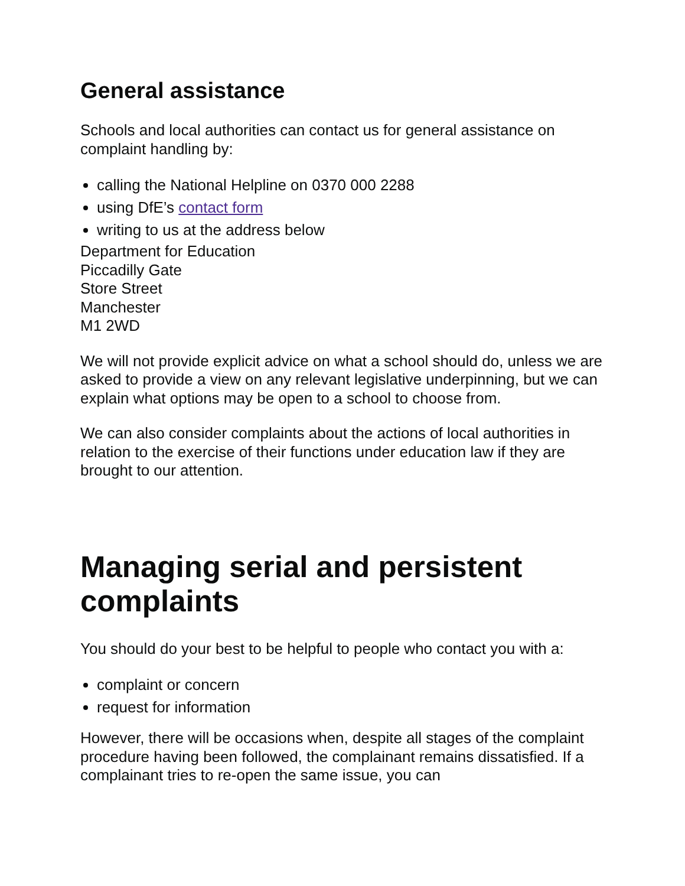General assistance
Schools and local authorities can contact us for general assistance on complaint handling by:
calling the National Helpline on 0370 000 2288
using DfE’s contact form
writing to us at the address below
Department for Education
Piccadilly Gate
Store Street
Manchester
M1 2WD
We will not provide explicit advice on what a school should do, unless we are asked to provide a view on any relevant legislative underpinning, but we can explain what options may be open to a school to choose from.
We can also consider complaints about the actions of local authorities in relation to the exercise of their functions under education law if they are brought to our attention.
Managing serial and persistent complaints
You should do your best to be helpful to people who contact you with a:
complaint or concern
request for information
However, there will be occasions when, despite all stages of the complaint procedure having been followed, the complainant remains dissatisfied. If a complainant tries to re-open the same issue, you can